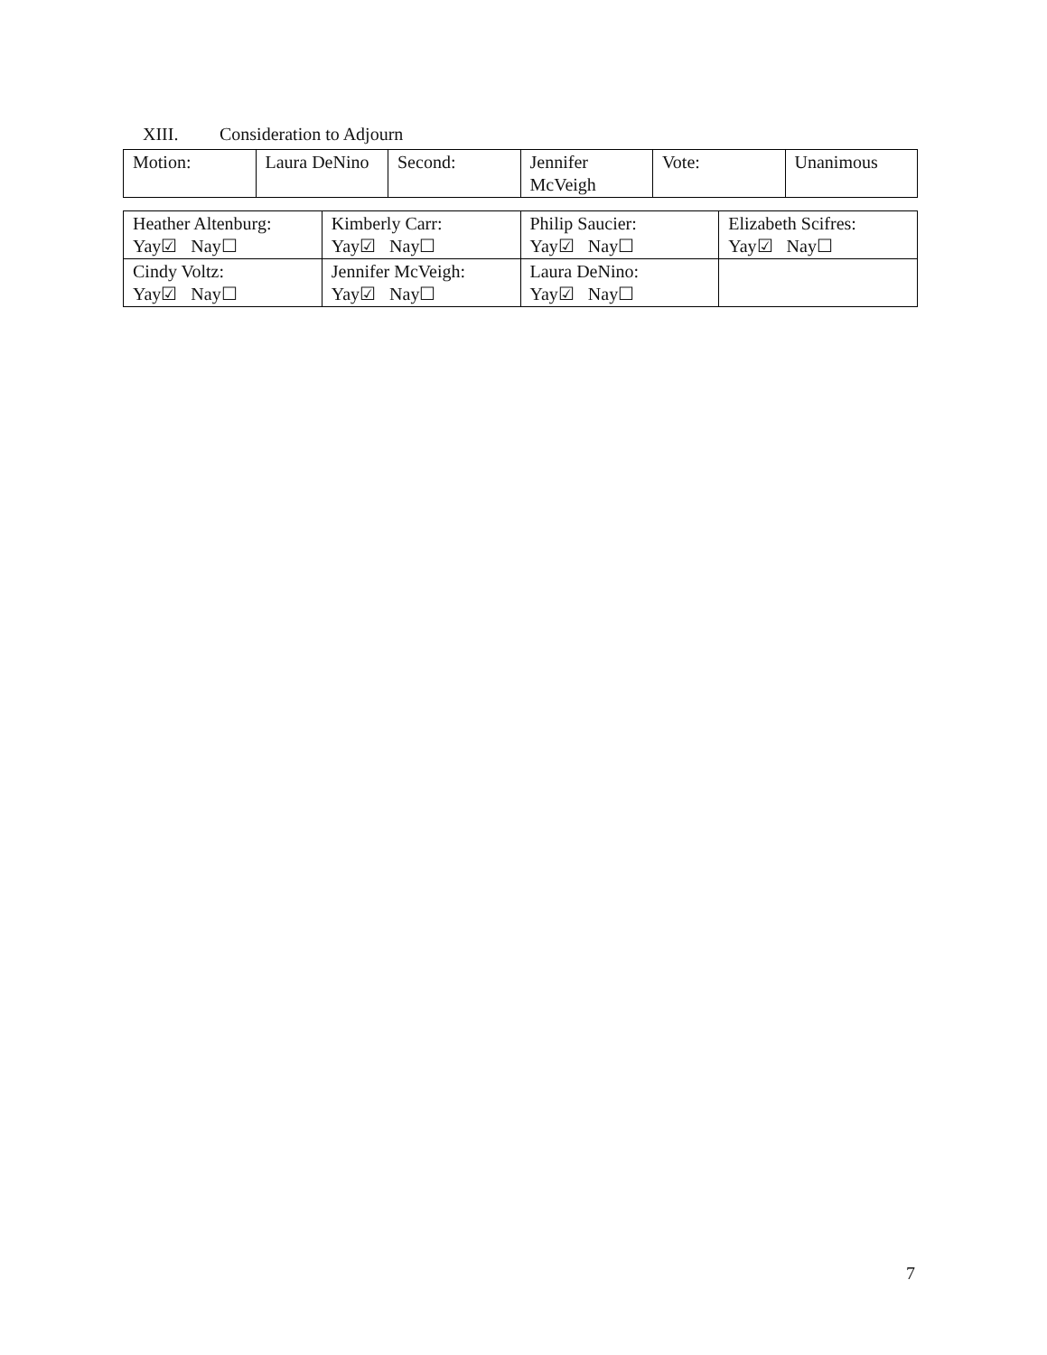XIII. Consideration to Adjourn
| Motion: | Laura DeNino | Second: | Jennifer McVeigh | Vote: | Unanimous |
| Heather Altenburg: Yay☑ Nay☐ | Kimberly Carr: Yay☑ Nay☐ | Philip Saucier: Yay☑ Nay☐ | Elizabeth Scifres: Yay☑ Nay☐ |
| Cindy Voltz: Yay☑ Nay☐ | Jennifer McVeigh: Yay☑ Nay☐ | Laura DeNino: Yay☑ Nay☐ | |
7